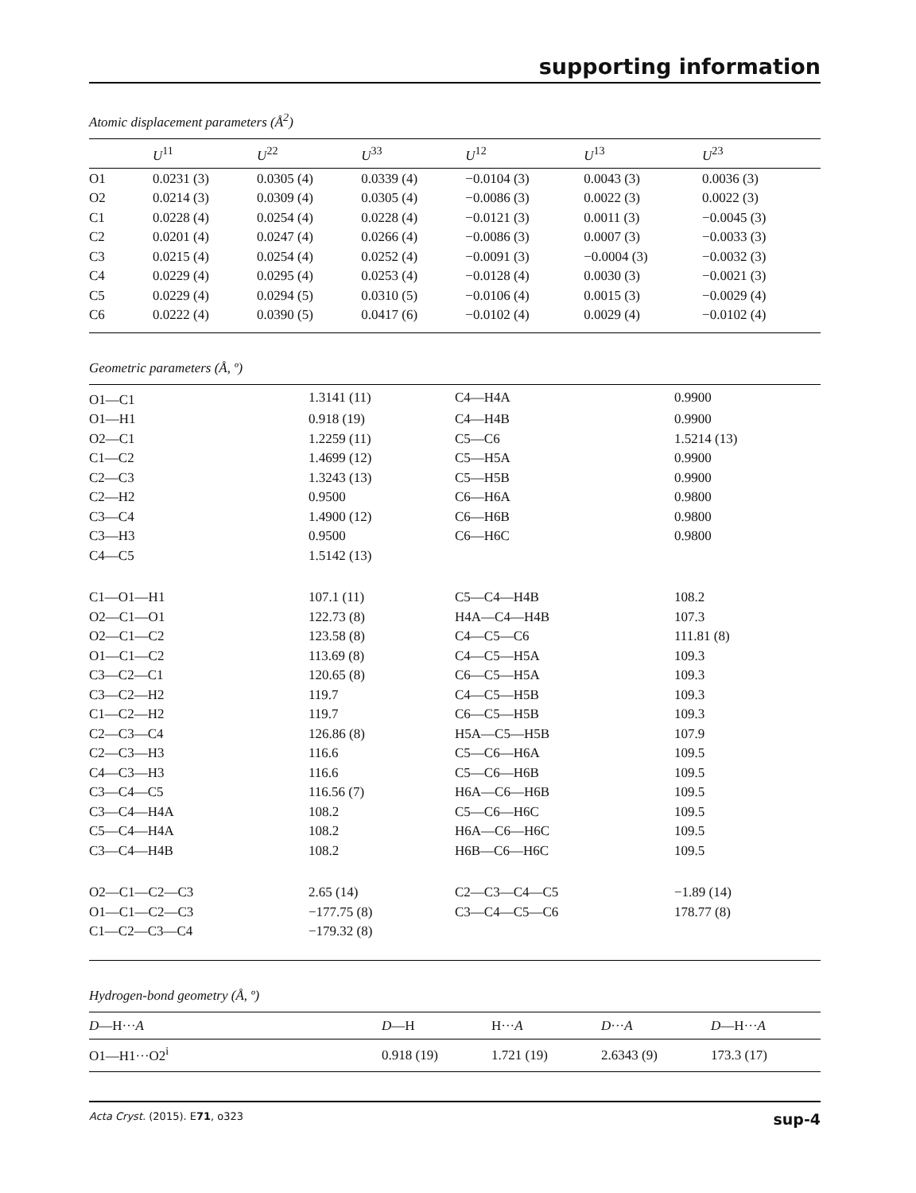supporting information
Atomic displacement parameters (Å<sup>2</sup>)
| | U<sup>11</sup> | U<sup>22</sup> | U<sup>33</sup> | U<sup>12</sup> | U<sup>13</sup> | U<sup>23</sup> |
| --- | --- | --- | --- | --- | --- | --- |
| O1 | 0.0231 (3) | 0.0305 (4) | 0.0339 (4) | −0.0104 (3) | 0.0043 (3) | 0.0036 (3) |
| O2 | 0.0214 (3) | 0.0309 (4) | 0.0305 (4) | −0.0086 (3) | 0.0022 (3) | 0.0022 (3) |
| C1 | 0.0228 (4) | 0.0254 (4) | 0.0228 (4) | −0.0121 (3) | 0.0011 (3) | −0.0045 (3) |
| C2 | 0.0201 (4) | 0.0247 (4) | 0.0266 (4) | −0.0086 (3) | 0.0007 (3) | −0.0033 (3) |
| C3 | 0.0215 (4) | 0.0254 (4) | 0.0252 (4) | −0.0091 (3) | −0.0004 (3) | −0.0032 (3) |
| C4 | 0.0229 (4) | 0.0295 (4) | 0.0253 (4) | −0.0128 (4) | 0.0030 (3) | −0.0021 (3) |
| C5 | 0.0229 (4) | 0.0294 (5) | 0.0310 (5) | −0.0106 (4) | 0.0015 (3) | −0.0029 (4) |
| C6 | 0.0222 (4) | 0.0390 (5) | 0.0417 (6) | −0.0102 (4) | 0.0029 (4) | −0.0102 (4) |
Geometric parameters (Å, º)
| O1—C1 | 1.3141 (11) | C4—H4A | 0.9900 |
| O1—H1 | 0.918 (19) | C4—H4B | 0.9900 |
| O2—C1 | 1.2259 (11) | C5—C6 | 1.5214 (13) |
| C1—C2 | 1.4699 (12) | C5—H5A | 0.9900 |
| C2—C3 | 1.3243 (13) | C5—H5B | 0.9900 |
| C2—H2 | 0.9500 | C6—H6A | 0.9800 |
| C3—C4 | 1.4900 (12) | C6—H6B | 0.9800 |
| C3—H3 | 0.9500 | C6—H6C | 0.9800 |
| C4—C5 | 1.5142 (13) | | |
| C1—O1—H1 | 107.1 (11) | C5—C4—H4B | 108.2 |
| O2—C1—O1 | 122.73 (8) | H4A—C4—H4B | 107.3 |
| O2—C1—C2 | 123.58 (8) | C4—C5—C6 | 111.81 (8) |
| O1—C1—C2 | 113.69 (8) | C4—C5—H5A | 109.3 |
| C3—C2—C1 | 120.65 (8) | C6—C5—H5A | 109.3 |
| C3—C2—H2 | 119.7 | C4—C5—H5B | 109.3 |
| C1—C2—H2 | 119.7 | C6—C5—H5B | 109.3 |
| C2—C3—C4 | 126.86 (8) | H5A—C5—H5B | 107.9 |
| C2—C3—H3 | 116.6 | C5—C6—H6A | 109.5 |
| C4—C3—H3 | 116.6 | C5—C6—H6B | 109.5 |
| C3—C4—C5 | 116.56 (7) | H6A—C6—H6B | 109.5 |
| C3—C4—H4A | 108.2 | C5—C6—H6C | 109.5 |
| C5—C4—H4A | 108.2 | H6A—C6—H6C | 109.5 |
| C3—C4—H4B | 108.2 | H6B—C6—H6C | 109.5 |
| O2—C1—C2—C3 | 2.65 (14) | C2—C3—C4—C5 | −1.89 (14) |
| O1—C1—C2—C3 | −177.75 (8) | C3—C4—C5—C6 | 178.77 (8) |
| C1—C2—C3—C4 | −179.32 (8) | | |
Hydrogen-bond geometry (Å, º)
| D —H··· A | D —H | H··· A | D ··· A | D —H··· A |
| --- | --- | --- | --- | --- |
| O1—H1···O2<sup>i</sup> | 0.918 (19) | 1.721 (19) | 2.6343 (9) | 173.3 (17) |
Acta Cryst. (2015). E71, o323 sup-4